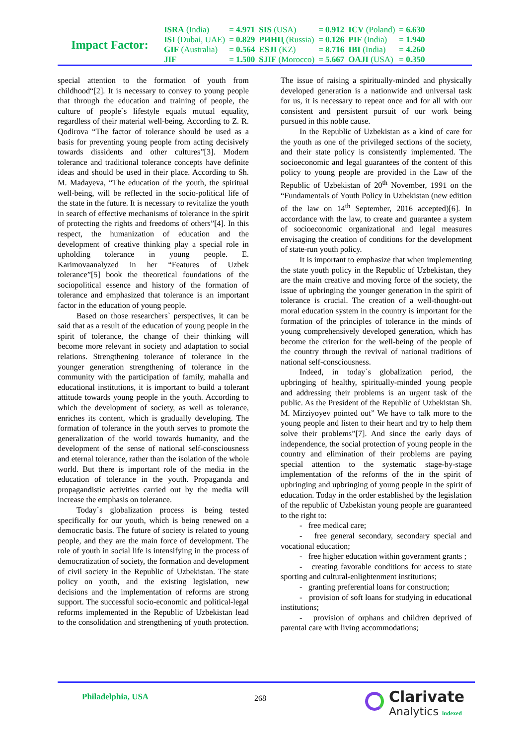Impact Factor:
| ISRA (India) | = 4.971 | SIS (USA) | = 0.912 | ICV (Poland) | = 6.630 |
| ISI (Dubai, UAE) | = 0.829 | РИНЦ (Russia) | = 0.126 | PIF (India) | = 1.940 |
| GIF (Australia) | = 0.564 | ESJI (KZ) | = 8.716 | IBI (India) | = 4.260 |
| JIF | = 1.500 | SJIF (Morocco) | = 5.667 | OAJI (USA) | = 0.350 |
special attention to the formation of youth from childhood“[2]. It is necessary to convey to young people that through the education and training of people, the culture of people`s lifestyle equals mutual equality, regardless of their material well-being. According to Z. R. Qodirova “The factor of tolerance should be used as a basis for preventing young people from acting decisively towards dissidents and other cultures”[3]. Modern tolerance and traditional tolerance concepts have definite ideas and should be used in their place. According to Sh. M. Madayeva, “The education of the youth, the spiritual well-being, will be reflected in the socio-political life of the state in the future. It is necessary to revitalize the youth in search of effective mechanisms of tolerance in the spirit of protecting the rights and freedoms of others”[4]. In this respect, the humanization of education and the development of creative thinking play a special role in upholding tolerance in young people. E. Karimovaanalyzed in her “Features of Uzbek tolerance”[5] book the theoretical foundations of the sociopolitical essence and history of the formation of tolerance and emphasized that tolerance is an important factor in the education of young people.
Based on those researchers` perspectives, it can be said that as a result of the education of young people in the spirit of tolerance, the change of their thinking will become more relevant in society and adaptation to social relations. Strengthening tolerance of tolerance in the younger generation strengthening of tolerance in the community with the participation of family, mahalla and educational institutions, it is important to build a tolerant attitude towards young people in the youth. According to which the development of society, as well as tolerance, enriches its content, which is gradually developing. The formation of tolerance in the youth serves to promote the generalization of the world towards humanity, and the development of the sense of national self-consciousness and eternal tolerance, rather than the isolation of the whole world. But there is important role of the media in the education of tolerance in the youth. Propaganda and propagandistic activities carried out by the media will increase the emphasis on tolerance.
Today`s globalization process is being tested specifically for our youth, which is being renewed on a democratic basis. The future of society is related to young people, and they are the main force of development. The role of youth in social life is intensifying in the process of democratization of society, the formation and development of civil society in the Republic of Uzbekistan. The state policy on youth, and the existing legislation, new decisions and the implementation of reforms are strong support. The successful socio-economic and political-legal reforms implemented in the Republic of Uzbekistan lead to the consolidation and strengthening of youth protection. The issue of raising a spiritually-minded and physically developed generation is a nationwide and universal task for us, it is necessary to repeat once and for all with our consistent and persistent pursuit of our work being pursued in this noble cause.
In the Republic of Uzbekistan as a kind of care for the youth as one of the privileged sections of the society, and their state policy is consistently implemented. The socioeconomic and legal guarantees of the content of this policy to young people are provided in the Law of the Republic of Uzbekistan of 20<sup>th</sup> November, 1991 on the “Fundamentals of Youth Policy in Uzbekistan (new edition of the law on 14<sup>th</sup> September, 2016 accepted)[6]. In accordance with the law, to create and guarantee a system of socioeconomic organizational and legal measures envisaging the creation of conditions for the development of state-run youth policy.
It is important to emphasize that when implementing the state youth policy in the Republic of Uzbekistan, they are the main creative and moving force of the society, the issue of upbringing the younger generation in the spirit of tolerance is crucial. The creation of a well-thought-out moral education system in the country is important for the formation of the principles of tolerance in the minds of young comprehensively developed generation, which has become the criterion for the well-being of the people of the country through the revival of national traditions of national self-consciousness.
Indeed, in today`s globalization period, the upbringing of healthy, spiritually-minded young people and addressing their problems is an urgent task of the public. As the President of the Republic of Uzbekistan Sh. M. Mirziyoyev pointed out” We have to talk more to the young people and listen to their heart and try to help them solve their problems”[7]. And since the early days of independence, the social protection of young people in the country and elimination of their problems are paying special attention to the systematic stage-by-stage implementation of the reforms of the in the spirit of upbringing and upbringing of young people in the spirit of education. Today in the order established by the legislation of the republic of Uzbekistan young people are guaranteed to the right to:
- free medical care;
- free general secondary, secondary special and vocational education;
- free higher education within government grants ;
- creating favorable conditions for access to state sporting and cultural-enlightenment institutions;
- granting preferential loans for construction;
- provision of soft loans for studying in educational institutions;
- provision of orphans and children deprived of parental care with living accommodations;
Philadelphia, USA 268
Clarivate
Analytics indexed